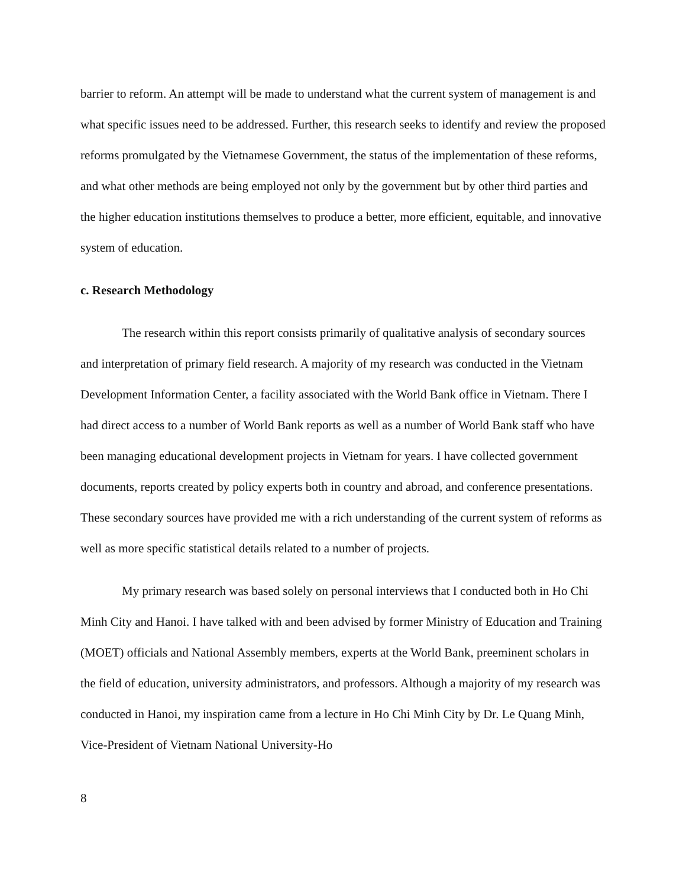barrier to reform. An attempt will be made to understand what the current system of management is and what specific issues need to be addressed. Further, this research seeks to identify and review the proposed reforms promulgated by the Vietnamese Government, the status of the implementation of these reforms, and what other methods are being employed not only by the government but by other third parties and the higher education institutions themselves to produce a better, more efficient, equitable, and innovative system of education.
c. Research Methodology
The research within this report consists primarily of qualitative analysis of secondary sources and interpretation of primary field research. A majority of my research was conducted in the Vietnam Development Information Center, a facility associated with the World Bank office in Vietnam. There I had direct access to a number of World Bank reports as well as a number of World Bank staff who have been managing educational development projects in Vietnam for years. I have collected government documents, reports created by policy experts both in country and abroad, and conference presentations. These secondary sources have provided me with a rich understanding of the current system of reforms as well as more specific statistical details related to a number of projects.
My primary research was based solely on personal interviews that I conducted both in Ho Chi Minh City and Hanoi. I have talked with and been advised by former Ministry of Education and Training (MOET) officials and National Assembly members, experts at the World Bank, preeminent scholars in the field of education, university administrators, and professors. Although a majority of my research was conducted in Hanoi, my inspiration came from a lecture in Ho Chi Minh City by Dr. Le Quang Minh, Vice-President of Vietnam National University-Ho
8